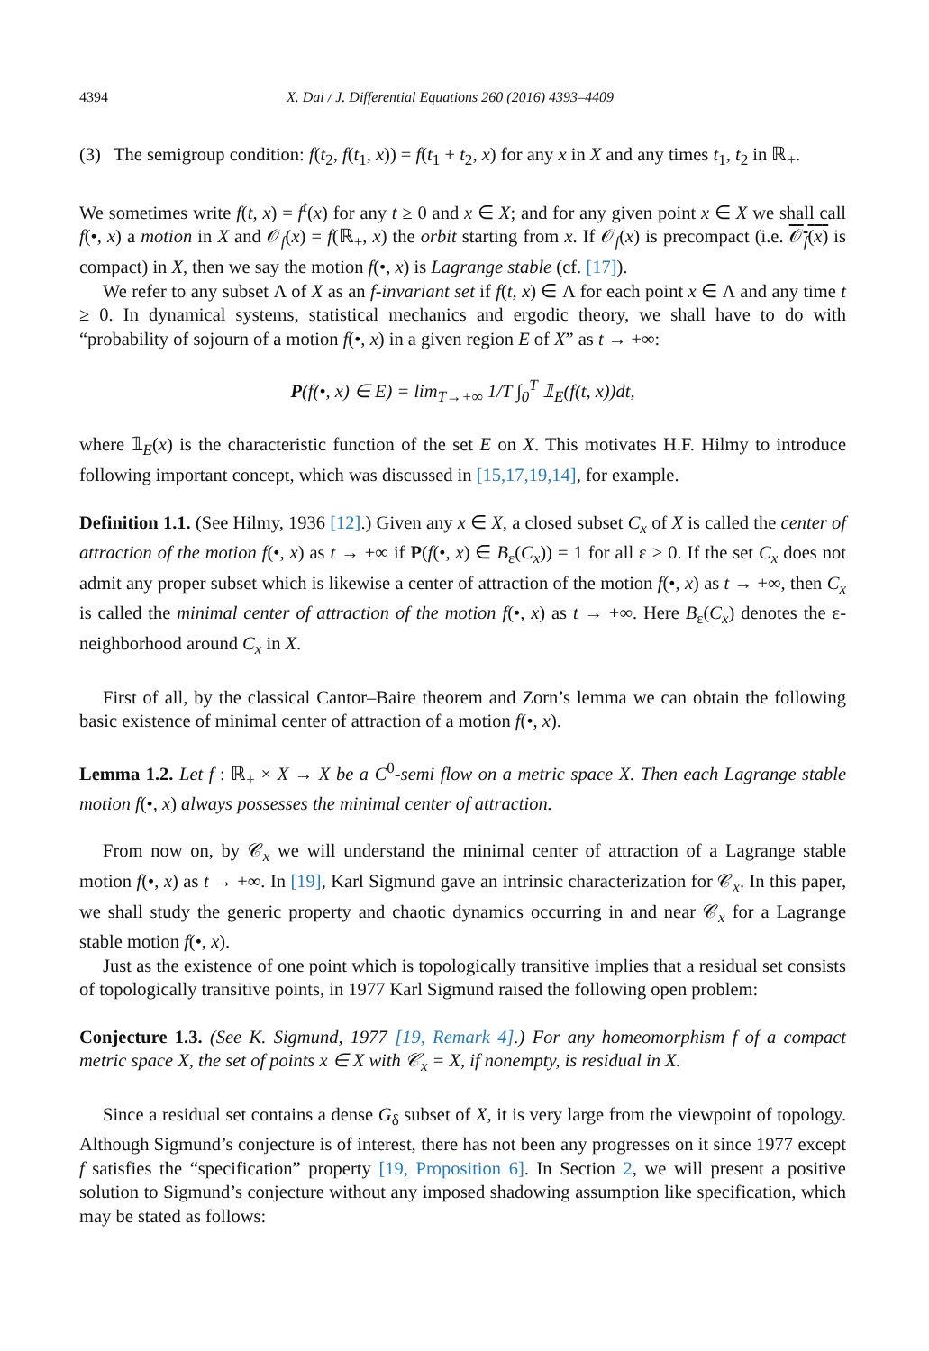4394 X. Dai / J. Differential Equations 260 (2016) 4393–4409
(3) The semigroup condition: f(t<sub>2</sub>, f(t<sub>1</sub>, x)) = f(t<sub>1</sub> + t<sub>2</sub>, x) for any x in X and any times t<sub>1</sub>, t<sub>2</sub> in ℝ<sub>+</sub>.
We sometimes write f(t, x) = f<sup>t</sup>(x) for any t ≥ 0 and x ∈ X; and for any given point x ∈ X we shall call f(•, x) a motion in X and 𝒪<sub>f</sub>(x) = f(ℝ<sub>+</sub>, x) the orbit starting from x. If 𝒪<sub>f</sub>(x) is precompact (i.e. 𝒪<sub>f</sub>(x) is compact) in X, then we say the motion f(•, x) is Lagrange stable (cf. [17]).
We refer to any subset Λ of X as an f-invariant set if f(t, x) ∈ Λ for each point x ∈ Λ and any time t ≥ 0. In dynamical systems, statistical mechanics and ergodic theory, we shall have to do with “probability of sojourn of a motion f(•, x) in a given region E of X” as t → +∞:
P(f(•, x) ∈ E) = lim<sub>T→+∞</sub> 1/T ∫<sub>0</sub><sup>T</sup> 𝟙<sub>E</sub>(f(t, x))dt,
where 𝟙<sub>E</sub>(x) is the characteristic function of the set E on X. This motivates H.F. Hilmy to introduce following important concept, which was discussed in [15,17,19,14], for example.
Definition 1.1. (See Hilmy, 1936 [12].) Given any x ∈ X, a closed subset C<sub>x</sub> of X is called the center of attraction of the motion f(•, x) as t → +∞ if P(f(•, x) ∈ B<sub>ε</sub>(C<sub>x</sub>)) = 1 for all ε > 0. If the set C<sub>x</sub> does not admit any proper subset which is likewise a center of attraction of the motion f(•, x) as t → +∞, then C<sub>x</sub> is called the minimal center of attraction of the motion f(•, x) as t → +∞. Here B<sub>ε</sub>(C<sub>x</sub>) denotes the ε-neighborhood around C<sub>x</sub> in X.
First of all, by the classical Cantor–Baire theorem and Zorn’s lemma we can obtain the following basic existence of minimal center of attraction of a motion f(•, x).
Lemma 1.2. Let f : ℝ<sub>+</sub> × X → X be a C<sup>0</sup>-semi flow on a metric space X. Then each Lagrange stable motion f(•, x) always possesses the minimal center of attraction.
From now on, by 𝒞<sub>x</sub> we will understand the minimal center of attraction of a Lagrange stable motion f(•, x) as t → +∞. In [19], Karl Sigmund gave an intrinsic characterization for 𝒞<sub>x</sub>. In this paper, we shall study the generic property and chaotic dynamics occurring in and near 𝒞<sub>x</sub> for a Lagrange stable motion f(•, x).
Just as the existence of one point which is topologically transitive implies that a residual set consists of topologically transitive points, in 1977 Karl Sigmund raised the following open problem:
Conjecture 1.3. (See K. Sigmund, 1977 [19, Remark 4].) For any homeomorphism f of a compact metric space X, the set of points x ∈ X with 𝒞<sub>x</sub> = X, if nonempty, is residual in X.
Since a residual set contains a dense G<sub>δ</sub> subset of X, it is very large from the viewpoint of topology. Although Sigmund’s conjecture is of interest, there has not been any progresses on it since 1977 except f satisfies the “specification” property [19, Proposition 6]. In Section 2, we will present a positive solution to Sigmund’s conjecture without any imposed shadowing assumption like specification, which may be stated as follows: